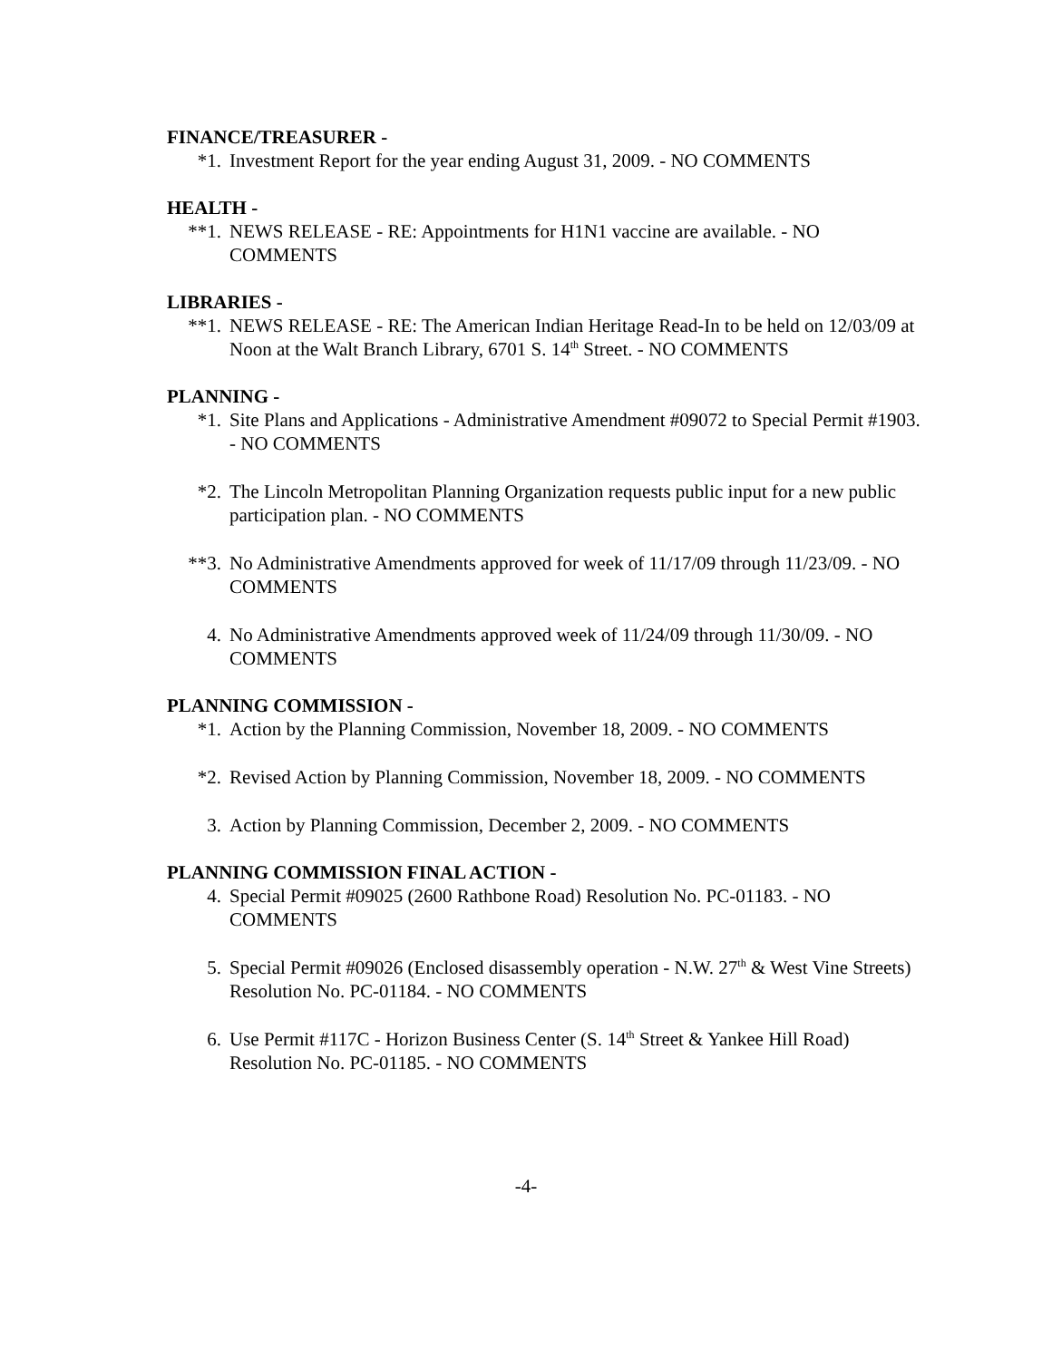FINANCE/TREASURER -
*1. Investment Report for the year ending August 31, 2009. - NO COMMENTS
HEALTH -
**1. NEWS RELEASE - RE: Appointments for H1N1 vaccine are available. - NO COMMENTS
LIBRARIES -
**1. NEWS RELEASE - RE: The American Indian Heritage Read-In to be held on 12/03/09 at Noon at the Walt Branch Library, 6701 S. 14<sup>th</sup> Street. - NO COMMENTS
PLANNING -
*1. Site Plans and Applications - Administrative Amendment #09072 to Special Permit #1903. - NO COMMENTS
*2. The Lincoln Metropolitan Planning Organization requests public input for a new public participation plan. - NO COMMENTS
**3. No Administrative Amendments approved for week of 11/17/09 through 11/23/09. - NO COMMENTS
4. No Administrative Amendments approved week of 11/24/09 through 11/30/09. - NO COMMENTS
PLANNING COMMISSION -
*1. Action by the Planning Commission, November 18, 2009. - NO COMMENTS
*2. Revised Action by Planning Commission, November 18, 2009. - NO COMMENTS
3. Action by Planning Commission, December 2, 2009. - NO COMMENTS
PLANNING COMMISSION FINAL ACTION -
4. Special Permit #09025 (2600 Rathbone Road) Resolution No. PC-01183. - NO COMMENTS
5. Special Permit #09026 (Enclosed disassembly operation - N.W. 27<sup>th</sup> & West Vine Streets) Resolution No. PC-01184. - NO COMMENTS
6. Use Permit #117C - Horizon Business Center (S. 14<sup>th</sup> Street & Yankee Hill Road) Resolution No. PC-01185. - NO COMMENTS
-4-